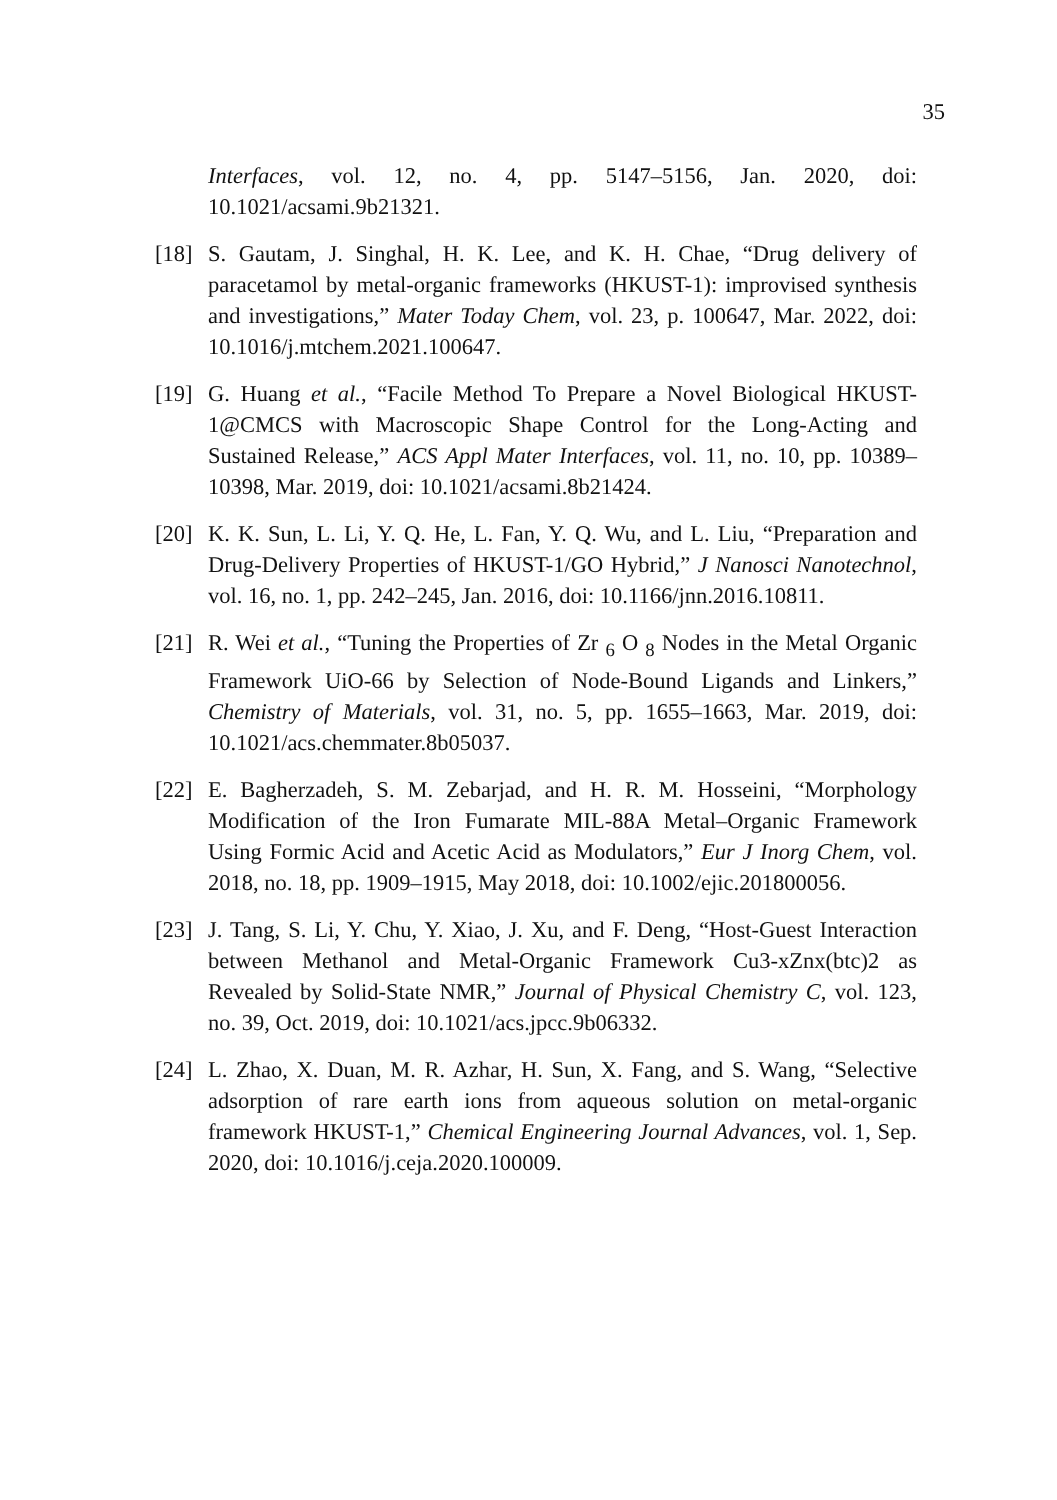35
Interfaces, vol. 12, no. 4, pp. 5147–5156, Jan. 2020, doi: 10.1021/acsami.9b21321.
[18]
S. Gautam, J. Singhal, H. K. Lee, and K. H. Chae, “Drug delivery of paracetamol by metal-organic frameworks (HKUST-1): improvised synthesis and investigations,” Mater Today Chem, vol. 23, p. 100647, Mar. 2022, doi: 10.1016/j.mtchem.2021.100647.
[19]
G. Huang et al., “Facile Method To Prepare a Novel Biological HKUST-1@CMCS with Macroscopic Shape Control for the Long-Acting and Sustained Release,” ACS Appl Mater Interfaces, vol. 11, no. 10, pp. 10389–10398, Mar. 2019, doi: 10.1021/acsami.8b21424.
[20]
K. K. Sun, L. Li, Y. Q. He, L. Fan, Y. Q. Wu, and L. Liu, “Preparation and Drug-Delivery Properties of HKUST-1/GO Hybrid,” J Nanosci Nanotechnol, vol. 16, no. 1, pp. 242–245, Jan. 2016, doi: 10.1166/jnn.2016.10811.
[21]
R. Wei et al., “Tuning the Properties of Zr <sub>6</sub> O <sub>8</sub> Nodes in the Metal Organic Framework UiO-66 by Selection of Node-Bound Ligands and Linkers,” Chemistry of Materials, vol. 31, no. 5, pp. 1655–1663, Mar. 2019, doi: 10.1021/acs.chemmater.8b05037.
[22]
E. Bagherzadeh, S. M. Zebarjad, and H. R. M. Hosseini, “Morphology Modification of the Iron Fumarate MIL-88A Metal–Organic Framework Using Formic Acid and Acetic Acid as Modulators,” Eur J Inorg Chem, vol. 2018, no. 18, pp. 1909–1915, May 2018, doi: 10.1002/ejic.201800056.
[23]
J. Tang, S. Li, Y. Chu, Y. Xiao, J. Xu, and F. Deng, “Host-Guest Interaction between Methanol and Metal-Organic Framework Cu3-xZnx(btc)2 as Revealed by Solid-State NMR,” Journal of Physical Chemistry C, vol. 123, no. 39, Oct. 2019, doi: 10.1021/acs.jpcc.9b06332.
[24]
L. Zhao, X. Duan, M. R. Azhar, H. Sun, X. Fang, and S. Wang, “Selective adsorption of rare earth ions from aqueous solution on metal-organic framework HKUST-1,” Chemical Engineering Journal Advances, vol. 1, Sep. 2020, doi: 10.1016/j.ceja.2020.100009.